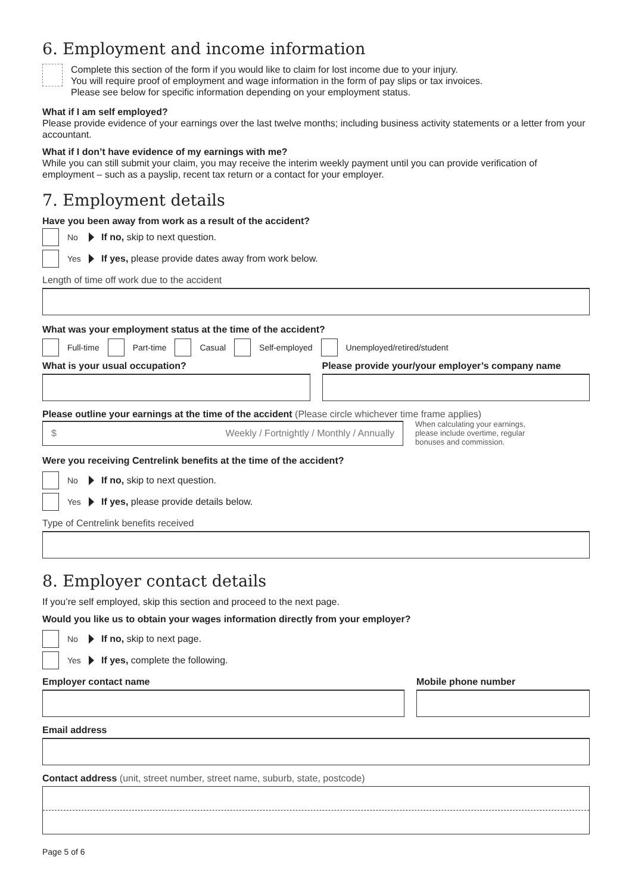6. Employment and income information
Complete this section of the form if you would like to claim for lost income due to your injury.
You will require proof of employment and wage information in the form of pay slips or tax invoices.
Please see below for specific information depending on your employment status.
What if I am self employed?
Please provide evidence of your earnings over the last twelve months; including business activity statements or a letter from your accountant.
What if I don’t have evidence of my earnings with me?
While you can still submit your claim, you may receive the interim weekly payment until you can provide verification of employment – such as a payslip, recent tax return or a contact for your employer.
7. Employment details
Have you been away from work as a result of the accident?
No If no, skip to next question.
Yes If yes, please provide dates away from work below.
Length of time off work due to the accident
What was your employment status at the time of the accident?
Full-time
Part-time
Casual
Self-employed
Unemployed/retired/student
What is your usual occupation? Please provide your/your employer’s company name
Please outline your earnings at the time of the accident (Please circle whichever time frame applies)
$ Weekly / Fortnightly / Monthly / Annually
When calculating your earnings,
please include overtime, regular
bonuses and commission.
Were you receiving Centrelink benefits at the time of the accident?
No If no, skip to next question.
Yes If yes, please provide details below.
Type of Centrelink benefits received
8. Employer contact details
If you’re self employed, skip this section and proceed to the next page.
Would you like us to obtain your wages information directly from your employer?
No If no, skip to next page.
Yes If yes, complete the following.
Employer contact name Mobile phone number
Email address
Contact address (unit, street number, street name, suburb, state, postcode)
Page 5 of 6